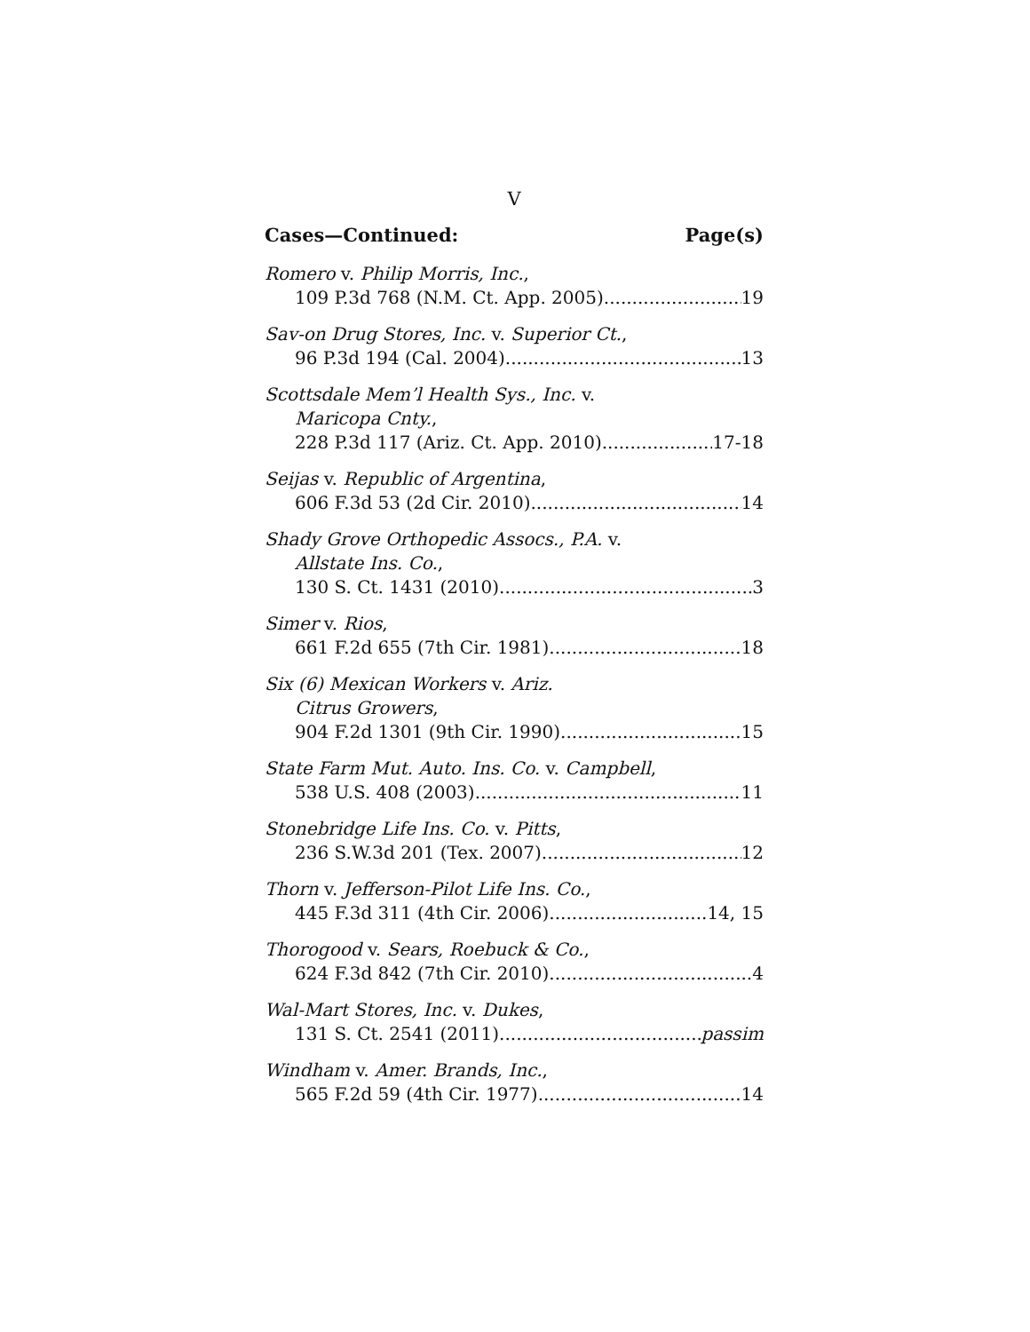V
Cases—Continued: Page(s)
Romero v. Philip Morris, Inc.,
109 P.3d 768 (N.M. Ct. App. 2005) 19
Sav-on Drug Stores, Inc. v. Superior Ct.,
96 P.3d 194 (Cal. 2004) 13
Scottsdale Mem’l Health Sys., Inc. v.
Maricopa Cnty.,
228 P.3d 117 (Ariz. Ct. App. 2010) 17-18
Seijas v. Republic of Argentina,
606 F.3d 53 (2d Cir. 2010) 14
Shady Grove Orthopedic Assocs., P.A. v.
Allstate Ins. Co.,
130 S. Ct. 1431 (2010) 3
Simer v. Rios,
661 F.2d 655 (7th Cir. 1981) 18
Six (6) Mexican Workers v. Ariz.
Citrus Growers,
904 F.2d 1301 (9th Cir. 1990) 15
State Farm Mut. Auto. Ins. Co. v. Campbell,
538 U.S. 408 (2003) 11
Stonebridge Life Ins. Co. v. Pitts,
236 S.W.3d 201 (Tex. 2007) 12
Thorn v. Jefferson-Pilot Life Ins. Co.,
445 F.3d 311 (4th Cir. 2006) 14, 15
Thorogood v. Sears, Roebuck & Co.,
624 F.3d 842 (7th Cir. 2010) 4
Wal-Mart Stores, Inc. v. Dukes,
131 S. Ct. 2541 (2011) passim
Windham v. Amer. Brands, Inc.,
565 F.2d 59 (4th Cir. 1977) 14